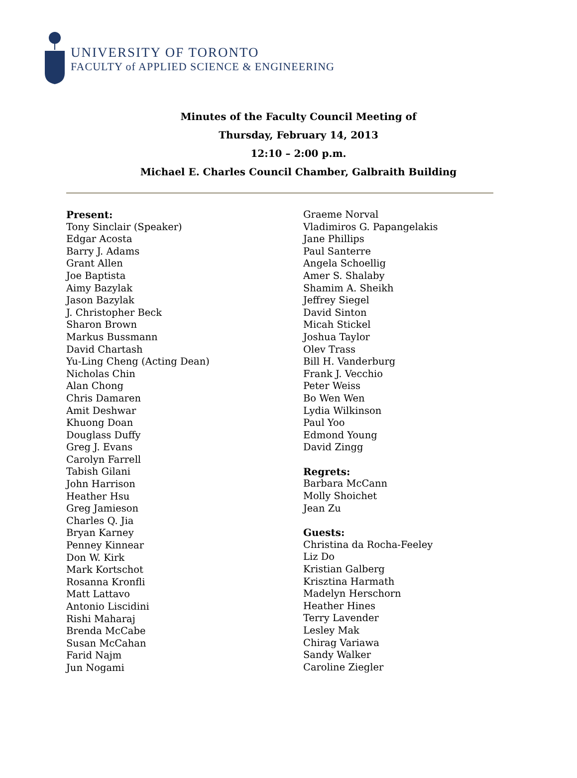UNIVERSITY OF TORONTO
FACULTY of APPLIED SCIENCE & ENGINEERING
Minutes of the Faculty Council Meeting of
Thursday, February 14, 2013
12:10 – 2:00 p.m.
Michael E. Charles Council Chamber, Galbraith Building
Present:
Tony Sinclair (Speaker)
Edgar Acosta
Barry J. Adams
Grant Allen
Joe Baptista
Aimy Bazylak
Jason Bazylak
J. Christopher Beck
Sharon Brown
Markus Bussmann
David Chartash
Yu-Ling Cheng (Acting Dean)
Nicholas Chin
Alan Chong
Chris Damaren
Amit Deshwar
Khuong Doan
Douglass Duffy
Greg J. Evans
Carolyn Farrell
Tabish Gilani
John Harrison
Heather Hsu
Greg Jamieson
Charles Q. Jia
Bryan Karney
Penney Kinnear
Don W. Kirk
Mark Kortschot
Rosanna Kronfli
Matt Lattavo
Antonio Liscidini
Rishi Maharaj
Brenda McCabe
Susan McCahan
Farid Najm
Jun Nogami
Graeme Norval
Vladimiros G. Papangelakis
Jane Phillips
Paul Santerre
Angela Schoellig
Amer S. Shalaby
Shamim A. Sheikh
Jeffrey Siegel
David Sinton
Micah Stickel
Joshua Taylor
Olev Trass
Bill H. Vanderburg
Frank J. Vecchio
Peter Weiss
Bo Wen Wen
Lydia Wilkinson
Paul Yoo
Edmond Young
David Zingg
Regrets:
Barbara McCann
Molly Shoichet
Jean Zu
Guests:
Christina da Rocha-Feeley
Liz Do
Kristian Galberg
Krisztina Harmath
Madelyn Herschorn
Heather Hines
Terry Lavender
Lesley Mak
Chirag Variawa
Sandy Walker
Caroline Ziegler